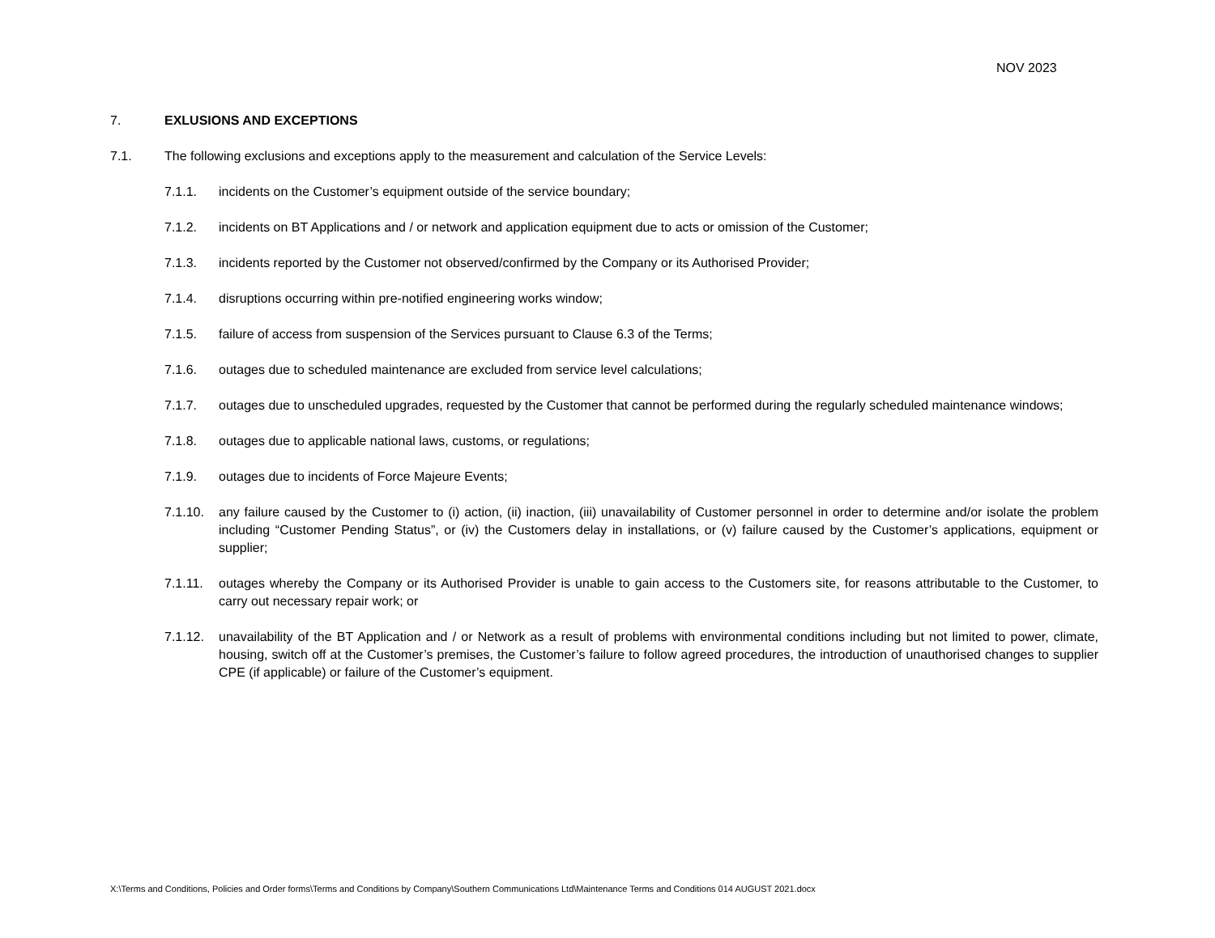NOV 2023
7. EXLUSIONS AND EXCEPTIONS
7.1. The following exclusions and exceptions apply to the measurement and calculation of the Service Levels:
7.1.1. incidents on the Customer’s equipment outside of the service boundary;
7.1.2. incidents on BT Applications and / or network and application equipment due to acts or omission of the Customer;
7.1.3. incidents reported by the Customer not observed/confirmed by the Company or its Authorised Provider;
7.1.4. disruptions occurring within pre-notified engineering works window;
7.1.5. failure of access from suspension of the Services pursuant to Clause 6.3 of the Terms;
7.1.6. outages due to scheduled maintenance are excluded from service level calculations;
7.1.7. outages due to unscheduled upgrades, requested by the Customer that cannot be performed during the regularly scheduled maintenance windows;
7.1.8. outages due to applicable national laws, customs, or regulations;
7.1.9. outages due to incidents of Force Majeure Events;
7.1.10.
any failure caused by the Customer to (i) action, (ii) inaction, (iii) unavailability of Customer personnel in order to determine and/or isolate the problem including “Customer Pending Status”, or (iv) the Customers delay in installations, or (v) failure caused by the Customer’s applications, equipment or supplier;
7.1.11.
outages whereby the Company or its Authorised Provider is unable to gain access to the Customers site, for reasons attributable to the Customer, to carry out necessary repair work; or
7.1.12.
unavailability of the BT Application and / or Network as a result of problems with environmental conditions including but not limited to power, climate, housing, switch off at the Customer’s premises, the Customer’s failure to follow agreed procedures, the introduction of unauthorised changes to supplier CPE (if applicable) or failure of the Customer’s equipment.
X:\Terms and Conditions, Policies and Order forms\Terms and Conditions by Company\Southern Communications Ltd\Maintenance Terms and Conditions 014 AUGUST 2021.docx